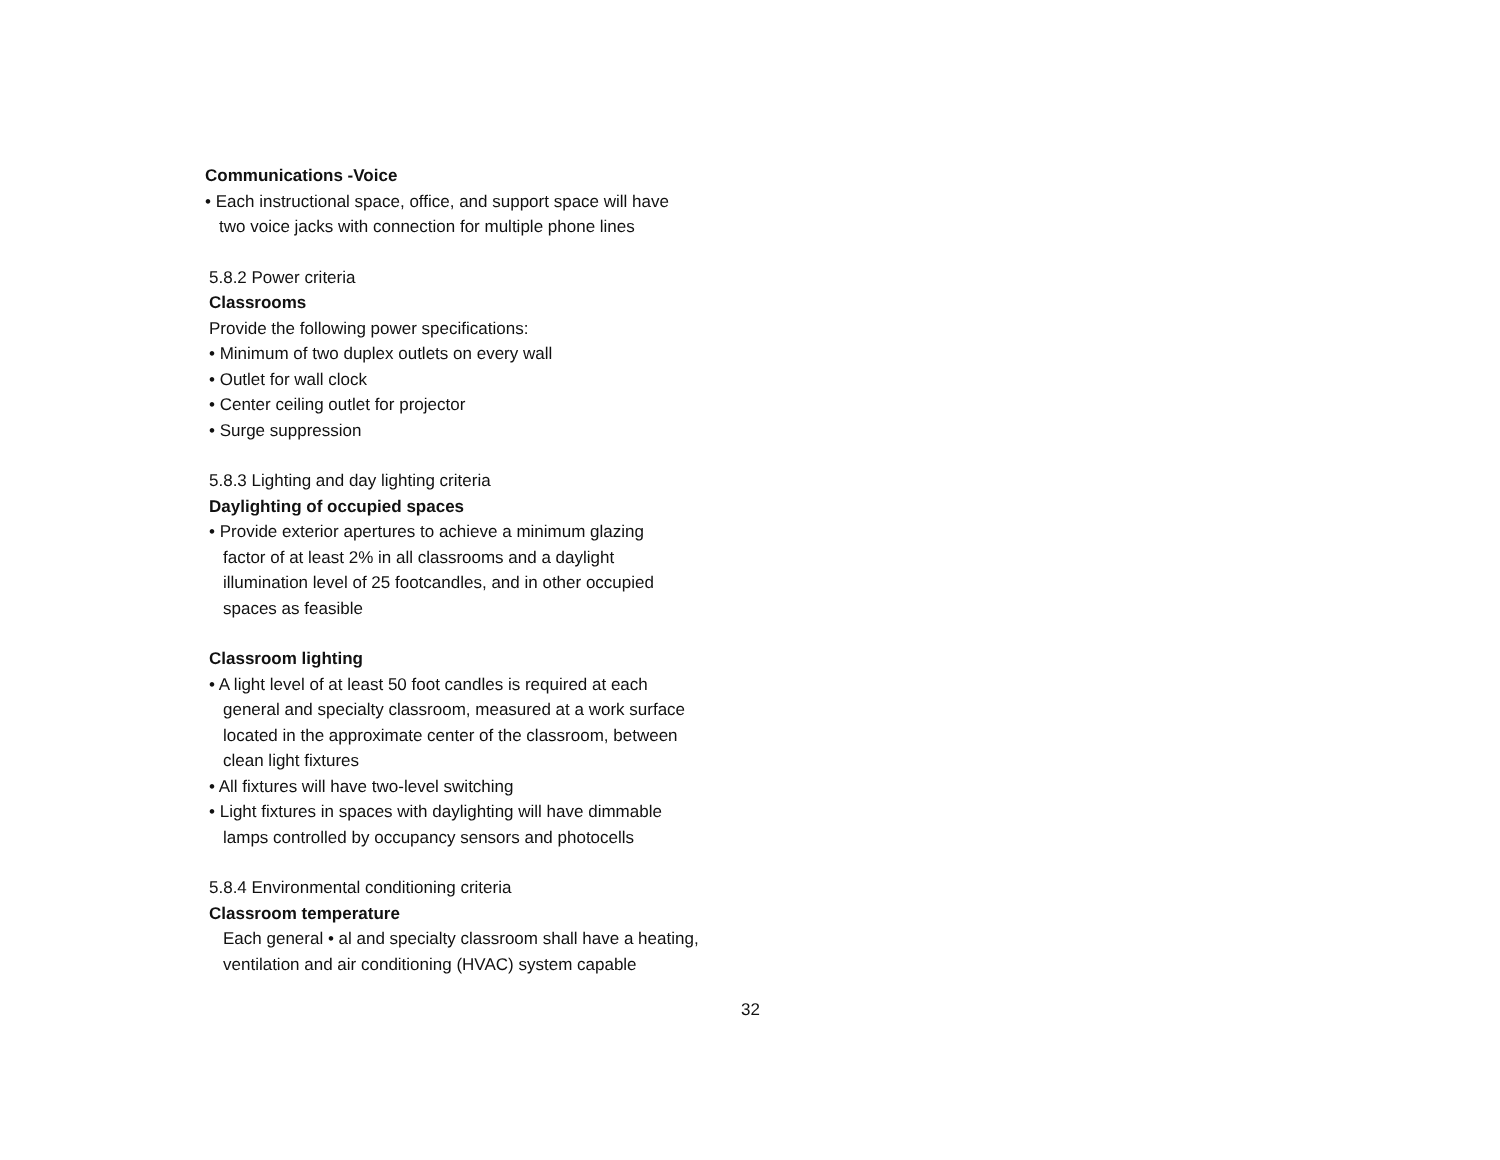Communications -Voice
• Each instructional space, office, and support space will have
two voice jacks with connection for multiple phone lines
5.8.2 Power criteria
Classrooms
Provide the following power specifications:
• Minimum of two duplex outlets on every wall
• Outlet for wall clock
• Center ceiling outlet for projector
• Surge suppression
5.8.3 Lighting and day lighting criteria
Daylighting of occupied spaces
• Provide exterior apertures to achieve a minimum glazing
factor of at least 2% in all classrooms and a daylight
illumination level of 25 footcandles, and in other occupied
spaces as feasible
Classroom lighting
• A light level of at least 50 foot candles is required at each
general and specialty classroom, measured at a work surface
located in the approximate center of the classroom, between
clean light fixtures
• All fixtures will have two-level switching
• Light fixtures in spaces with daylighting will have dimmable
lamps controlled by occupancy sensors and photocells
5.8.4 Environmental conditioning criteria
Classroom temperature
Each general • al and specialty classroom shall have a heating,
ventilation and air conditioning (HVAC) system capable
32